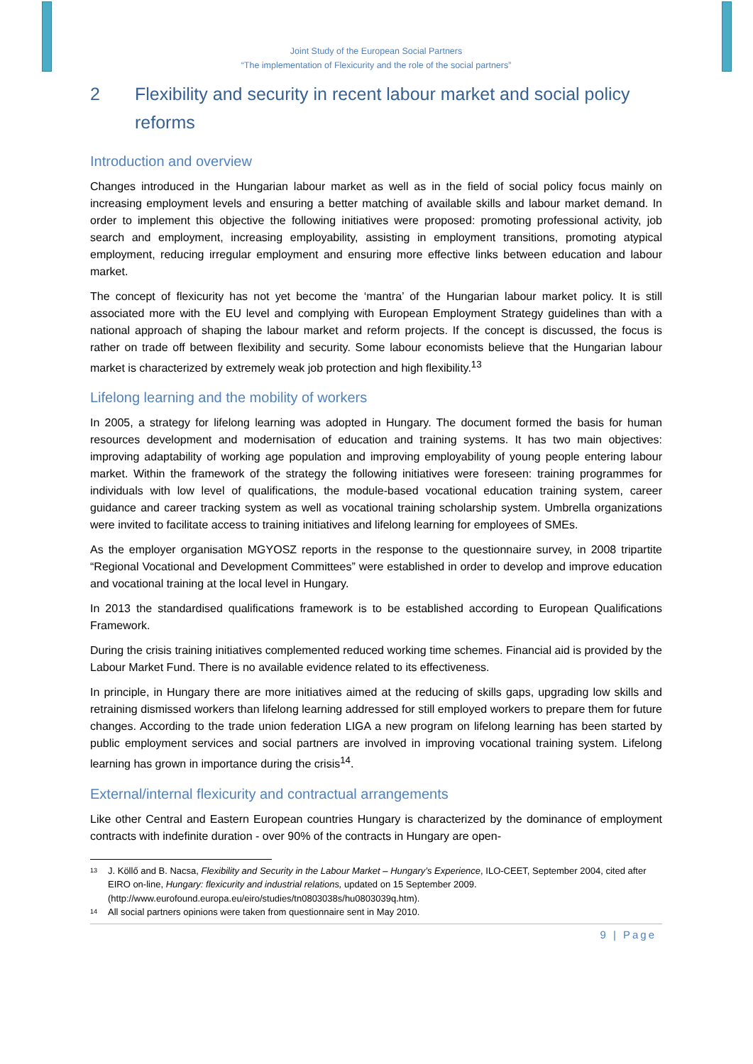Joint Study of the European Social Partners
“The implementation of Flexicurity and the role of the social partners”
2 Flexibility and security in recent labour market and social policy reforms
Introduction and overview
Changes introduced in the Hungarian labour market as well as in the field of social policy focus mainly on increasing employment levels and ensuring a better matching of available skills and labour market demand. In order to implement this objective the following initiatives were proposed: promoting professional activity, job search and employment, increasing employability, assisting in employment transitions, promoting atypical employment, reducing irregular employment and ensuring more effective links between education and labour market.
The concept of flexicurity has not yet become the ‘mantra’ of the Hungarian labour market policy. It is still associated more with the EU level and complying with European Employment Strategy guidelines than with a national approach of shaping the labour market and reform projects. If the concept is discussed, the focus is rather on trade off between flexibility and security. Some labour economists believe that the Hungarian labour market is characterized by extremely weak job protection and high flexibility.<sup>13</sup>
Lifelong learning and the mobility of workers
In 2005, a strategy for lifelong learning was adopted in Hungary. The document formed the basis for human resources development and modernisation of education and training systems. It has two main objectives: improving adaptability of working age population and improving employability of young people entering labour market. Within the framework of the strategy the following initiatives were foreseen: training programmes for individuals with low level of qualifications, the module-based vocational education training system, career guidance and career tracking system as well as vocational training scholarship system. Umbrella organizations were invited to facilitate access to training initiatives and lifelong learning for employees of SMEs.
As the employer organisation MGYOSZ reports in the response to the questionnaire survey, in 2008 tripartite “Regional Vocational and Development Committees” were established in order to develop and improve education and vocational training at the local level in Hungary.
In 2013 the standardised qualifications framework is to be established according to European Qualifications Framework.
During the crisis training initiatives complemented reduced working time schemes. Financial aid is provided by the Labour Market Fund. There is no available evidence related to its effectiveness.
In principle, in Hungary there are more initiatives aimed at the reducing of skills gaps, upgrading low skills and retraining dismissed workers than lifelong learning addressed for still employed workers to prepare them for future changes. According to the trade union federation LIGA a new program on lifelong learning has been started by public employment services and social partners are involved in improving vocational training system. Lifelong learning has grown in importance during the crisis<sup>14</sup>.
External/internal flexicurity and contractual arrangements
Like other Central and Eastern European countries Hungary is characterized by the dominance of employment contracts with indefinite duration - over 90% of the contracts in Hungary are open-
13 J. Köllő and B. Nacsa, Flexibility and Security in the Labour Market – Hungary’s Experience, ILO-CEET, September 2004, cited after EIRO on-line, Hungary: flexicurity and industrial relations, updated on 15 September 2009. (http://www.eurofound.europa.eu/eiro/studies/tn0803038s/hu0803039q.htm).
14 All social partners opinions were taken from questionnaire sent in May 2010.
9 | Page